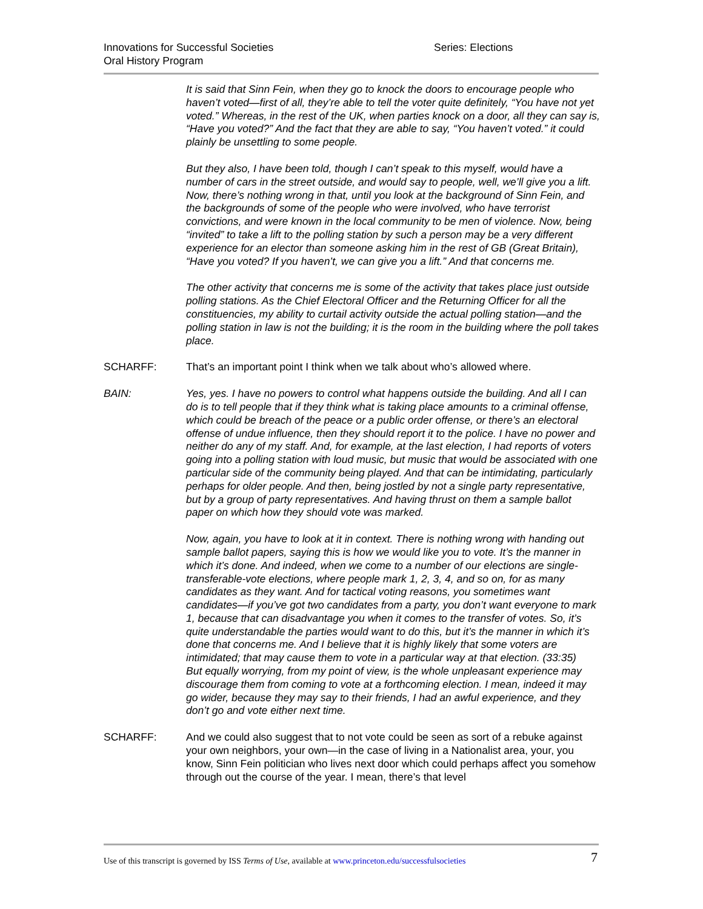Innovations for Successful Societies
Oral History Program
Series: Elections
It is said that Sinn Fein, when they go to knock the doors to encourage people who haven’t voted—first of all, they’re able to tell the voter quite definitely, “You have not yet voted.” Whereas, in the rest of the UK, when parties knock on a door, all they can say is, “Have you voted?” And the fact that they are able to say, “You haven’t voted.” it could plainly be unsettling to some people.
But they also, I have been told, though I can’t speak to this myself, would have a number of cars in the street outside, and would say to people, well, we’ll give you a lift. Now, there’s nothing wrong in that, until you look at the background of Sinn Fein, and the backgrounds of some of the people who were involved, who have terrorist convictions, and were known in the local community to be men of violence. Now, being “invited” to take a lift to the polling station by such a person may be a very different experience for an elector than someone asking him in the rest of GB (Great Britain), “Have you voted? If you haven’t, we can give you a lift.” And that concerns me.
The other activity that concerns me is some of the activity that takes place just outside polling stations. As the Chief Electoral Officer and the Returning Officer for all the constituencies, my ability to curtail activity outside the actual polling station—and the polling station in law is not the building; it is the room in the building where the poll takes place.
SCHARFF: That’s an important point I think when we talk about who’s allowed where.
BAIN: Yes, yes. I have no powers to control what happens outside the building. And all I can do is to tell people that if they think what is taking place amounts to a criminal offense, which could be breach of the peace or a public order offense, or there’s an electoral offense of undue influence, then they should report it to the police. I have no power and neither do any of my staff. And, for example, at the last election, I had reports of voters going into a polling station with loud music, but music that would be associated with one particular side of the community being played. And that can be intimidating, particularly perhaps for older people. And then, being jostled by not a single party representative, but by a group of party representatives. And having thrust on them a sample ballot paper on which how they should vote was marked.
Now, again, you have to look at it in context. There is nothing wrong with handing out sample ballot papers, saying this is how we would like you to vote. It’s the manner in which it’s done. And indeed, when we come to a number of our elections are single-transferable-vote elections, where people mark 1, 2, 3, 4, and so on, for as many candidates as they want. And for tactical voting reasons, you sometimes want candidates—if you’ve got two candidates from a party, you don’t want everyone to mark 1, because that can disadvantage you when it comes to the transfer of votes. So, it’s quite understandable the parties would want to do this, but it’s the manner in which it’s done that concerns me. And I believe that it is highly likely that some voters are intimidated; that may cause them to vote in a particular way at that election. (33:35)
But equally worrying, from my point of view, is the whole unpleasant experience may discourage them from coming to vote at a forthcoming election. I mean, indeed it may go wider, because they may say to their friends, I had an awful experience, and they don’t go and vote either next time.
SCHARFF: And we could also suggest that to not vote could be seen as sort of a rebuke against your own neighbors, your own—in the case of living in a Nationalist area, your, you know, Sinn Fein politician who lives next door which could perhaps affect you somehow through out the course of the year. I mean, there’s that level
Use of this transcript is governed by ISS Terms of Use, available at www.princeton.edu/successfulsocieties 7